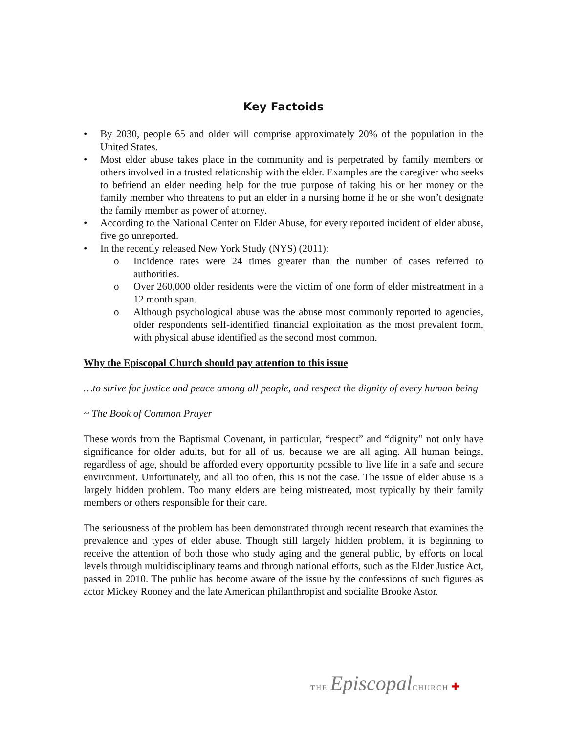Key Factoids
• By 2030, people 65 and older will comprise approximately 20% of the population in the United States.
• Most elder abuse takes place in the community and is perpetrated by family members or others involved in a trusted relationship with the elder. Examples are the caregiver who seeks to befriend an elder needing help for the true purpose of taking his or her money or the family member who threatens to put an elder in a nursing home if he or she won’t designate the family member as power of attorney.
• According to the National Center on Elder Abuse, for every reported incident of elder abuse, five go unreported.
• In the recently released New York Study (NYS) (2011):
o Incidence rates were 24 times greater than the number of cases referred to authorities.
o Over 260,000 older residents were the victim of one form of elder mistreatment in a 12 month span.
o Although psychological abuse was the abuse most commonly reported to agencies, older respondents self-identified financial exploitation as the most prevalent form, with physical abuse identified as the second most common.
Why the Episcopal Church should pay attention to this issue
…to strive for justice and peace among all people, and respect the dignity of every human being
~ The Book of Common Prayer
These words from the Baptismal Covenant, in particular, “respect” and “dignity” not only have significance for older adults, but for all of us, because we are all aging. All human beings, regardless of age, should be afforded every opportunity possible to live life in a safe and secure environment. Unfortunately, and all too often, this is not the case. The issue of elder abuse is a largely hidden problem. Too many elders are being mistreated, most typically by their family members or others responsible for their care.
The seriousness of the problem has been demonstrated through recent research that examines the prevalence and types of elder abuse. Though still largely hidden problem, it is beginning to receive the attention of both those who study aging and the general public, by efforts on local levels through multidisciplinary teams and through national efforts, such as the Elder Justice Act, passed in 2010. The public has become aware of the issue by the confessions of such figures as actor Mickey Rooney and the late American philanthropist and socialite Brooke Astor.
THE Episcopal CHURCH ✚